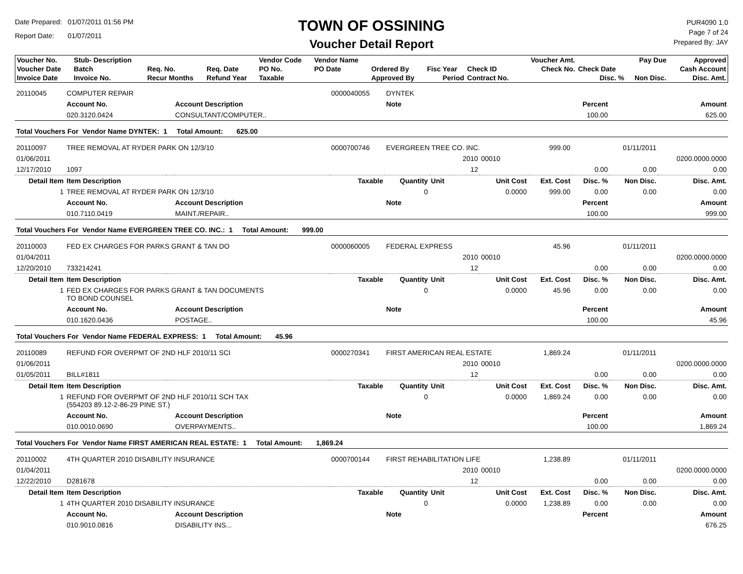Date Prepared: 01/07/2011 01:56 PM
Report Date: 01/07/2011
TOWN OF OSSINING
Voucher Detail Report
PUR4090 1.0
Page 7 of 24
Prepared By: JAY
| Voucher No. | Stub- Description | | | Vendor Code | Vendor Name | | | | Voucher Amt. | | Pay Due | Approved |
| --- | --- | --- | --- | --- | --- | --- | --- | --- | --- | --- | --- | --- |
| Voucher Date | Batch | Req. No. | Req. Date | PO No. | PO Date | Ordered By | Fisc Year | Check ID | Check No. | Check Date | | Cash Account |
| Invoice Date | Invoice No. | Recur Months | Refund Year | Taxable | | Approved By | Period | Contract No. | | Disc. % | Non Disc. | Disc. Amt. |
| 20110045 | COMPUTER REPAIR | | | 0000040055 | DYNTEK | | | | | | | |
| | Account No. | | Account Description | | Note | | | | | Percent | | Amount |
| | 020.3120.0424 | | CONSULTANT/COMPUTER.. | | | | | | | 100.00 | | 625.00 |
| Total Vouchers For Vendor Name DYNTEK: 1 Total Amount: 625.00 | | | | | | | | | | | | |
| 20110097 | TREE REMOVAL AT RYDER PARK ON 12/3/10 | | | 0000700746 | EVERGREEN TREE CO. INC. | | | | 999.00 | | 01/11/2011 | |
| 01/06/2011 | | | | | | | 2010 | 00010 | | | | 0200.0000.0000 |
| 12/17/2010 | 1097 | | | | | | 12 | | | 0.00 | 0.00 | 0.00 |
| Detail Item | Item Description | | | Taxable | Quantity | Unit | | Unit Cost | Ext. Cost | Disc. % | Non Disc. | Disc. Amt. |
| 1 | TREE REMOVAL AT RYDER PARK ON 12/3/10 | | | | 0 | | | 0.0000 | 999.00 | 0.00 | 0.00 | 0.00 |
| | Account No. | | Account Description | | Note | | | | | Percent | | Amount |
| | 010.7110.0419 | | MAINT./REPAIR.. | | | | | | | 100.00 | | 999.00 |
| Total Vouchers For Vendor Name EVERGREEN TREE CO. INC.: 1 Total Amount: 999.00 | | | | | | | | | | | | |
| 20110003 | FED EX CHARGES FOR PARKS GRANT & TAN DO | | | 0000060005 | FEDERAL EXPRESS | | | | 45.96 | | 01/11/2011 | |
| 01/04/2011 | | | | | | | 2010 | 00010 | | | | 0200.0000.0000 |
| 12/20/2010 | 733214241 | | | | | | 12 | | | 0.00 | 0.00 | 0.00 |
| Detail Item | Item Description | | | Taxable | Quantity | Unit | | Unit Cost | Ext. Cost | Disc. % | Non Disc. | Disc. Amt. |
| 1 | FED EX CHARGES FOR PARKS GRANT & TAN DOCUMENTS TO BOND COUNSEL | | | | 0 | | | 0.0000 | 45.96 | 0.00 | 0.00 | 0.00 |
| | Account No. | | Account Description | | Note | | | | | Percent | | Amount |
| | 010.1620.0436 | | POSTAGE.. | | | | | | | 100.00 | | 45.96 |
| Total Vouchers For Vendor Name FEDERAL EXPRESS: 1 Total Amount: 45.96 | | | | | | | | | | | | |
| 20110089 | REFUND FOR OVERPMT OF 2ND HLF 2010/11 SCI | | | 0000270341 | FIRST AMERICAN REAL ESTATE | | | | 1,869.24 | | 01/11/2011 | |
| 01/06/2011 | | | | | | | 2010 | 00010 | | | | 0200.0000.0000 |
| 01/05/2011 | BILL#1811 | | | | | | 12 | | | 0.00 | 0.00 | 0.00 |
| Detail Item | Item Description | | | Taxable | Quantity | Unit | | Unit Cost | Ext. Cost | Disc. % | Non Disc. | Disc. Amt. |
| 1 | REFUND FOR OVERPMT OF 2ND HLF 2010/11 SCH TAX (554203 89.12-2-86-29 PINE ST.) | | | | 0 | | | 0.0000 | 1,869.24 | 0.00 | 0.00 | 0.00 |
| | Account No. | | Account Description | | Note | | | | | Percent | | Amount |
| | 010.0010.0690 | | OVERPAYMENTS.. | | | | | | | 100.00 | | 1,869.24 |
| Total Vouchers For Vendor Name FIRST AMERICAN REAL ESTATE: 1 Total Amount: 1,869.24 | | | | | | | | | | | | |
| 20110002 | 4TH QUARTER 2010 DISABILITY INSURANCE | | | 0000700144 | FIRST REHABILITATION LIFE | | | | 1,238.89 | | 01/11/2011 | |
| 01/04/2011 | | | | | | | 2010 | 00010 | | | | 0200.0000.0000 |
| 12/22/2010 | D281678 | | | | | | 12 | | | 0.00 | 0.00 | 0.00 |
| Detail Item | Item Description | | | Taxable | Quantity | Unit | | Unit Cost | Ext. Cost | Disc. % | Non Disc. | Disc. Amt. |
| 1 | 4TH QUARTER 2010 DISABILITY INSURANCE | | | | 0 | | | 0.0000 | 1,238.89 | 0.00 | 0.00 | 0.00 |
| | Account No. | | Account Description | | Note | | | | | Percent | | Amount |
| | 010.9010.0816 | | DISABILITY INS... | | | | | | | | | 676.25 |